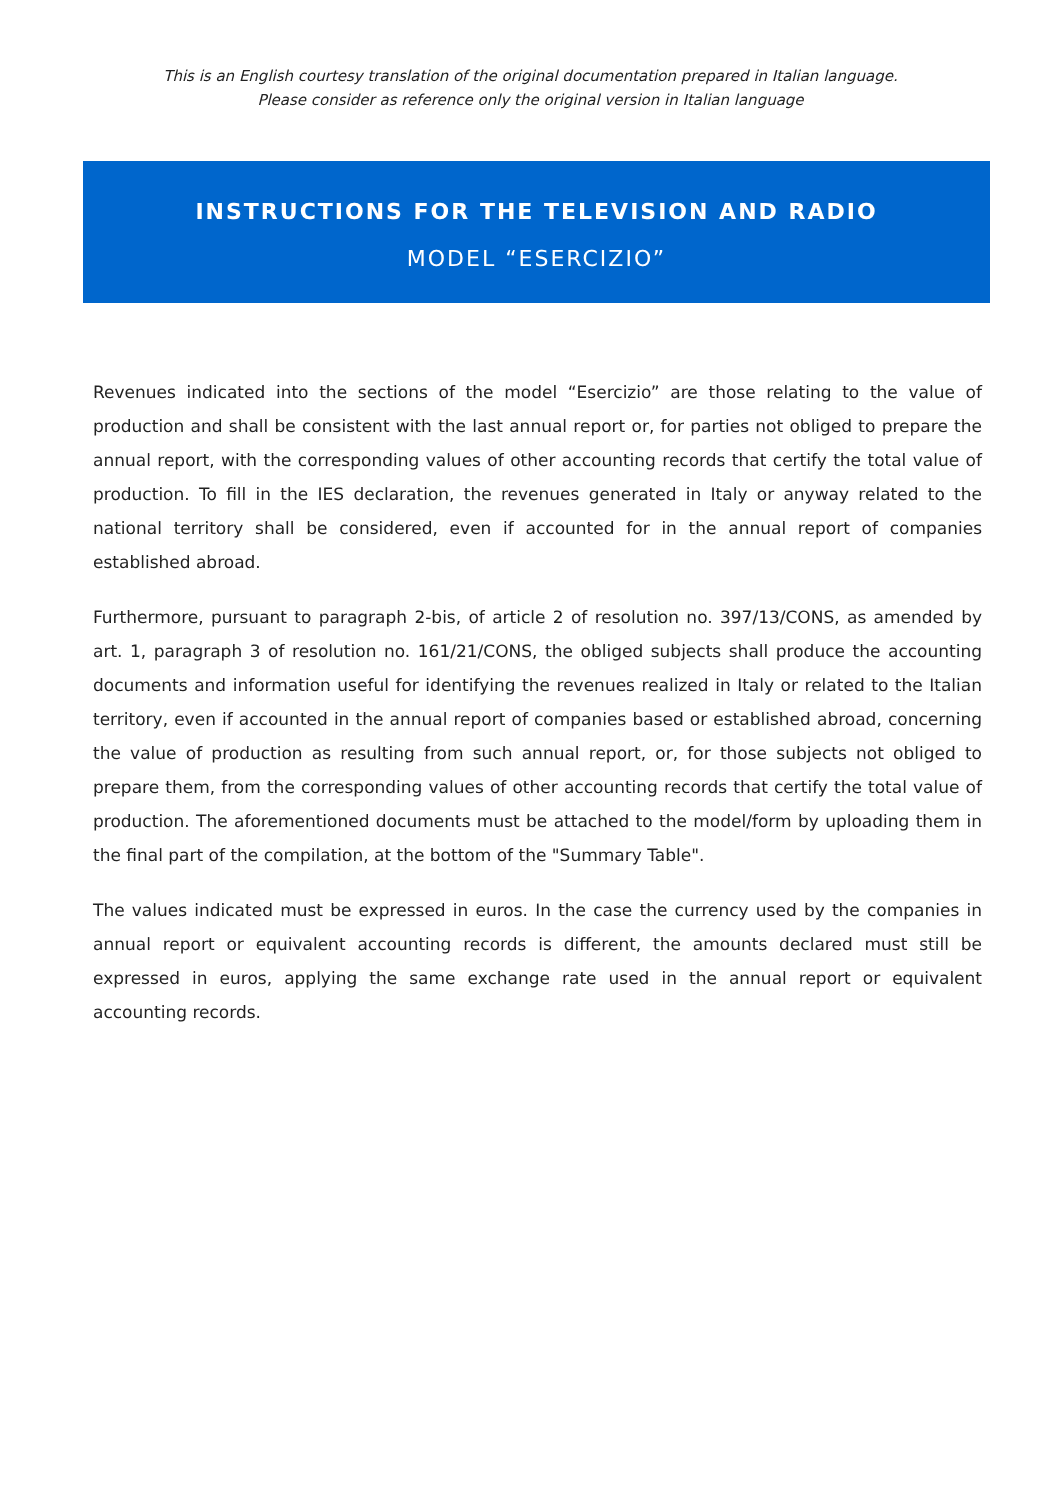This is an English courtesy translation of the original documentation prepared in Italian language.
Please consider as reference only the original version in Italian language
INSTRUCTIONS FOR THE TELEVISION AND RADIO
MODEL “ESERCIZIO”
Revenues indicated into the sections of the model “Esercizio” are those relating to the value of production and shall be consistent with the last annual report or, for parties not obliged to prepare the annual report, with the corresponding values of other accounting records that certify the total value of production. To fill in the IES declaration, the revenues generated in Italy or anyway related to the national territory shall be considered, even if accounted for in the annual report of companies established abroad.
Furthermore, pursuant to paragraph 2-bis, of article 2 of resolution no. 397/13/CONS, as amended by art. 1, paragraph 3 of resolution no. 161/21/CONS, the obliged subjects shall produce the accounting documents and information useful for identifying the revenues realized in Italy or related to the Italian territory, even if accounted in the annual report of companies based or established abroad, concerning the value of production as resulting from such annual report, or, for those subjects not obliged to prepare them, from the corresponding values of other accounting records that certify the total value of production. The aforementioned documents must be attached to the model/form by uploading them in the final part of the compilation, at the bottom of the "Summary Table".
The values indicated must be expressed in euros. In the case the currency used by the companies in annual report or equivalent accounting records is different, the amounts declared must still be expressed in euros, applying the same exchange rate used in the annual report or equivalent accounting records.